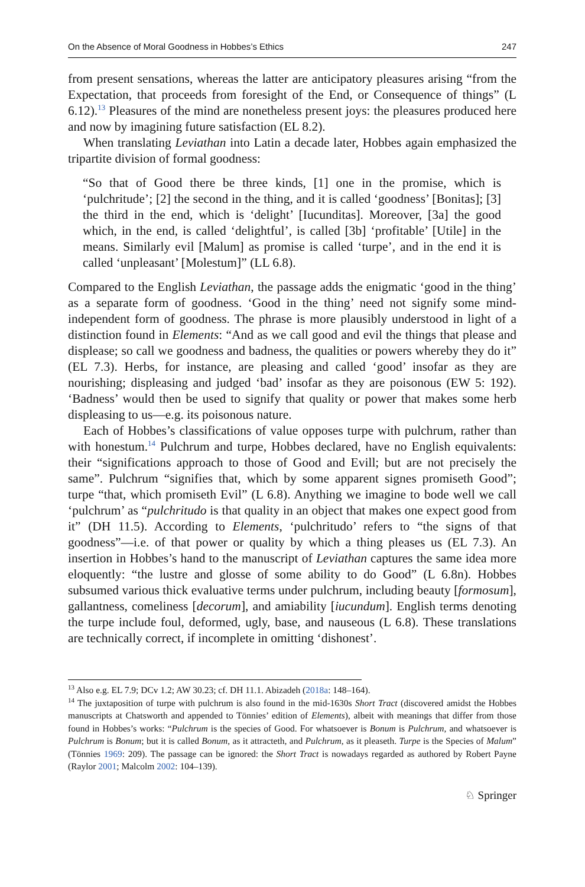On the Absence of Moral Goodness in Hobbes’s Ethics 247
from present sensations, whereas the latter are anticipatory pleasures arising “from the Expectation, that proceeds from foresight of the End, or Consequence of things” (L 6.12).<sup>13</sup> Pleasures of the mind are nonetheless present joys: the pleasures produced here and now by imagining future satisfaction (EL 8.2).
When translating Leviathan into Latin a decade later, Hobbes again emphasized the tripartite division of formal goodness:
“So that of Good there be three kinds, [1] one in the promise, which is ‘pulchritude’; [2] the second in the thing, and it is called ‘goodness’ [Bonitas]; [3] the third in the end, which is ‘delight’ [Iucunditas]. Moreover, [3a] the good which, in the end, is called ‘delightful’, is called [3b] ‘profitable’ [Utile] in the means. Similarly evil [Malum] as promise is called ‘turpe’, and in the end it is called ‘unpleasant’ [Molestum]” (LL 6.8).
Compared to the English Leviathan, the passage adds the enigmatic ‘good in the thing’ as a separate form of goodness. ‘Good in the thing’ need not signify some mind-independent form of goodness. The phrase is more plausibly understood in light of a distinction found in Elements: “And as we call good and evil the things that please and displease; so call we goodness and badness, the qualities or powers whereby they do it” (EL 7.3). Herbs, for instance, are pleasing and called ‘good’ insofar as they are nourishing; displeasing and judged ‘bad’ insofar as they are poisonous (EW 5: 192). ‘Badness’ would then be used to signify that quality or power that makes some herb displeasing to us—e.g. its poisonous nature.
Each of Hobbes’s classifications of value opposes turpe with pulchrum, rather than with honestum.<sup>14</sup> Pulchrum and turpe, Hobbes declared, have no English equivalents: their “significations approach to those of Good and Evill; but are not precisely the same”. Pulchrum “signifies that, which by some apparent signes promiseth Good”; turpe “that, which promiseth Evil” (L 6.8). Anything we imagine to bode well we call ‘pulchrum’ as “pulchritudo is that quality in an object that makes one expect good from it” (DH 11.5). According to Elements, ‘pulchritudo’ refers to “the signs of that goodness”—i.e. of that power or quality by which a thing pleases us (EL 7.3). An insertion in Hobbes’s hand to the manuscript of Leviathan captures the same idea more eloquently: “the lustre and glosse of some ability to do Good” (L 6.8n). Hobbes subsumed various thick evaluative terms under pulchrum, including beauty [formosum], gallantness, comeliness [decorum], and amiability [iucundum]. English terms denoting the turpe include foul, deformed, ugly, base, and nauseous (L 6.8). These translations are technically correct, if incomplete in omitting ‘dishonest’.
<sup>13</sup> Also e.g. EL 7.9; DCv 1.2; AW 30.23; cf. DH 11.1. Abizadeh (2018a: 148–164).
<sup>14</sup> The juxtaposition of turpe with pulchrum is also found in the mid-1630s Short Tract (discovered amidst the Hobbes manuscripts at Chatsworth and appended to Tönnies’ edition of Elements), albeit with meanings that differ from those found in Hobbes’s works: “Pulchrum is the species of Good. For whatsoever is Bonum is Pulchrum, and whatsoever is Pulchrum is Bonum; but it is called Bonum, as it attracteth, and Pulchrum, as it pleaseth. Turpe is the Species of Malum” (Tönnies 1969: 209). The passage can be ignored: the Short Tract is nowadays regarded as authored by Robert Payne (Raylor 2001; Malcolm 2002: 104–139).
♘ Springer